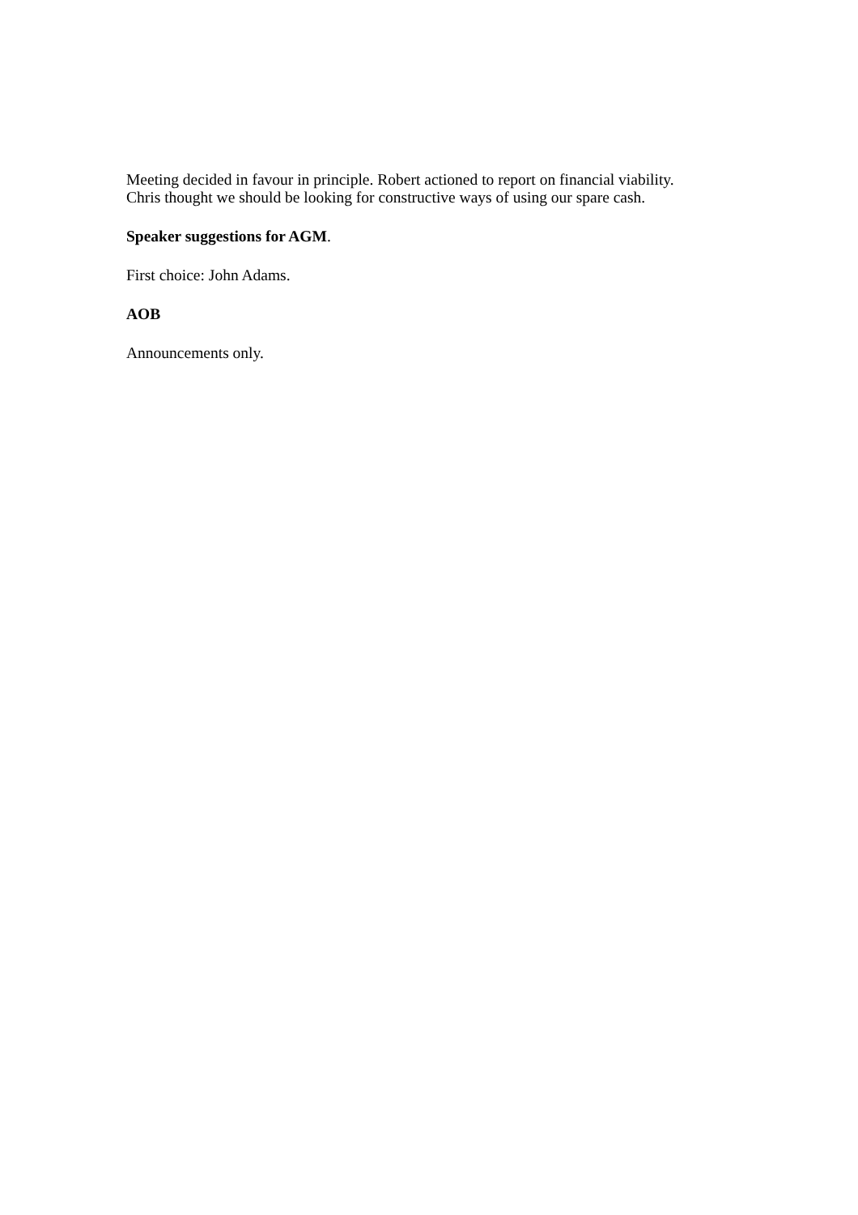Meeting decided in favour in principle. Robert actioned to report on financial viability.
Chris thought we should be looking for constructive ways of using our spare cash.
Speaker suggestions for AGM.
First choice: John Adams.
AOB
Announcements only.